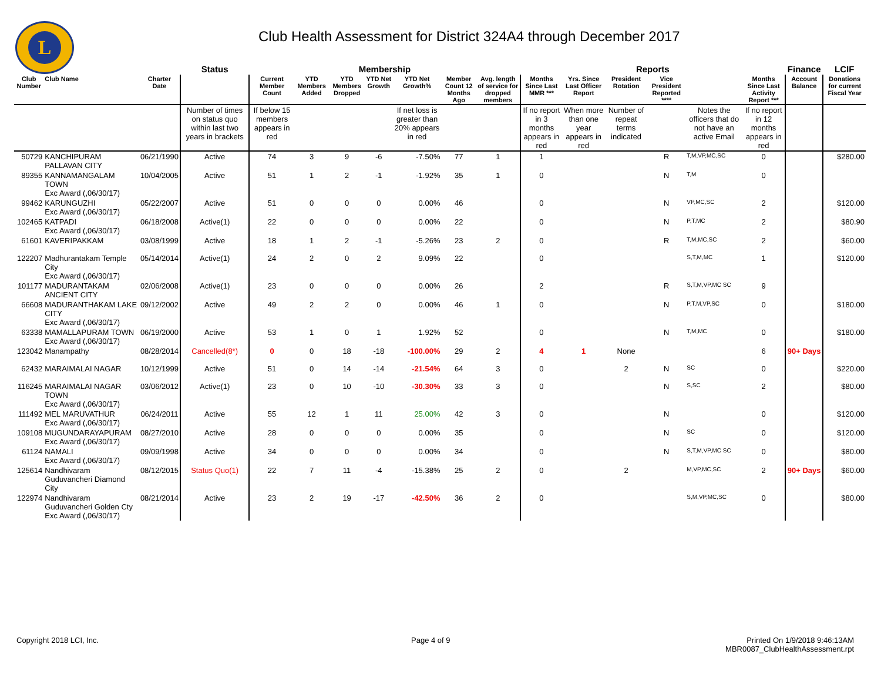L
Club Health Assessment for District 324A4 through December 2017
| | | | Status | Membership | | | | | | | Reports | | | | | | Finance | LCIF |
| --- | --- | --- | --- | --- | --- | --- | --- | --- | --- | --- | --- | --- | --- | --- | --- | --- | --- | --- |
| Club Number | Club Name | Charter Date | | Current Member Count | YTD Members Added | YTD Members Dropped | YTD Net Growth | YTD Net Growth% | Member Count 12 Months Ago | Avg. length of service for dropped members | Months Since Last MMR *** | Yrs. Since Last Officer Report | President Rotation | Vice President Reported **** | | Months Since Last Activity Report *** | Account Balance | Donations for current Fiscal Year |
| | | | Number of times on status quo within last two years in brackets | If below 15 members appears in red | | | | If net loss is greater than 20% appears in red | | | If no report in 3 months appears in red | When more than one year appears in red | Number of repeat terms indicated | | Notes the officers that do not have an active Email | If no report in 12 months appears in red | | |
| 50729 | KANCHIPURAM PALLAVAN CITY | 06/21/1990 | Active | 74 | 3 | 9 | -6 | -7.50% | 77 | 1 | 1 | | | R | T,M,VP,MC,SC | 0 | | $280.00 |
| 89355 | KANNAMANGALAM TOWN Exc Award (,06/30/17) | 10/04/2005 | Active | 51 | 1 | 2 | -1 | -1.92% | 35 | 1 | 0 | | | N | T,M | 0 | | |
| 99462 | KARUNGUZHI Exc Award (,06/30/17) | 05/22/2007 | Active | 51 | 0 | 0 | 0 | 0.00% | 46 | | 0 | | | N | VP,MC,SC | 2 | | $120.00 |
| 102465 | KATPADI Exc Award (,06/30/17) | 06/18/2008 | Active(1) | 22 | 0 | 0 | 0 | 0.00% | 22 | | 0 | | | N | P,T,MC | 2 | | $80.90 |
| 61601 | KAVERIPAKKAM | 03/08/1999 | Active | 18 | 1 | 2 | -1 | -5.26% | 23 | 2 | 0 | | | R | T,M,MC,SC | 2 | | $60.00 |
| 122207 | Madhurantakam Temple City Exc Award (,06/30/17) | 05/14/2014 | Active(1) | 24 | 2 | 0 | 2 | 9.09% | 22 | | 0 | | | | S,T,M,MC | 1 | | $120.00 |
| 101177 | MADURANTAKAM ANCIENT CITY | 02/06/2008 | Active(1) | 23 | 0 | 0 | 0 | 0.00% | 26 | | 2 | | | R | S,T,M,VP,MC SC | 9 | | |
| 66608 | MADURANTHAKAM LAKE CITY Exc Award (,06/30/17) | 09/12/2002 | Active | 49 | 2 | 2 | 0 | 0.00% | 46 | 1 | 0 | | | N | P,T,M,VP,SC | 0 | | $180.00 |
| 63338 | MAMALLAPURAM TOWN Exc Award (,06/30/17) | 06/19/2000 | Active | 53 | 1 | 0 | 1 | 1.92% | 52 | | 0 | | | N | T,M,MC | 0 | | $180.00 |
| 123042 | Manampathy | 08/28/2014 | Cancelled(8*) | 0 | 0 | 18 | -18 | -100.00% | 29 | 2 | 4 | 1 | None | | | 6 | 90+ Days | |
| 62432 | MARAIMALAI NAGAR | 10/12/1999 | Active | 51 | 0 | 14 | -14 | -21.54% | 64 | 3 | 0 | | 2 | N | SC | 0 | | $220.00 |
| 116245 | MARAIMALAI NAGAR TOWN Exc Award (,06/30/17) | 03/06/2012 | Active(1) | 23 | 0 | 10 | -10 | -30.30% | 33 | 3 | 0 | | | N | S,SC | 2 | | $80.00 |
| 111492 | MEL MARUVATHUR Exc Award (,06/30/17) | 06/24/2011 | Active | 55 | 12 | 1 | 11 | 25.00% | 42 | 3 | 0 | | | N | | 0 | | $120.00 |
| 109108 | MUGUNDARAYAPURAM Exc Award (,06/30/17) | 08/27/2010 | Active | 28 | 0 | 0 | 0 | 0.00% | 35 | | 0 | | | N | SC | 0 | | $120.00 |
| 61124 | NAMALI Exc Award (,06/30/17) | 09/09/1998 | Active | 34 | 0 | 0 | 0 | 0.00% | 34 | | 0 | | | N | S,T,M,VP,MC SC | 0 | | $80.00 |
| 125614 | Nandhivaram Guduvancheri Diamond City | 08/12/2015 | Status Quo(1) | 22 | 7 | 11 | -4 | -15.38% | 25 | 2 | 0 | | 2 | | M,VP,MC,SC | 2 | 90+ Days | $60.00 |
| 122974 | Nandhivaram Guduvancheri Golden Cty Exc Award (,06/30/17) | 08/21/2014 | Active | 23 | 2 | 19 | -17 | -42.50% | 36 | 2 | 0 | | | | S,M,VP,MC,SC | 0 | | $80.00 |
Copyright 2018 LCI, Inc. Page 4 of 9
Printed On 1/9/2018 9:46:13AM
MBR0087_ClubHealthAssessment.rpt